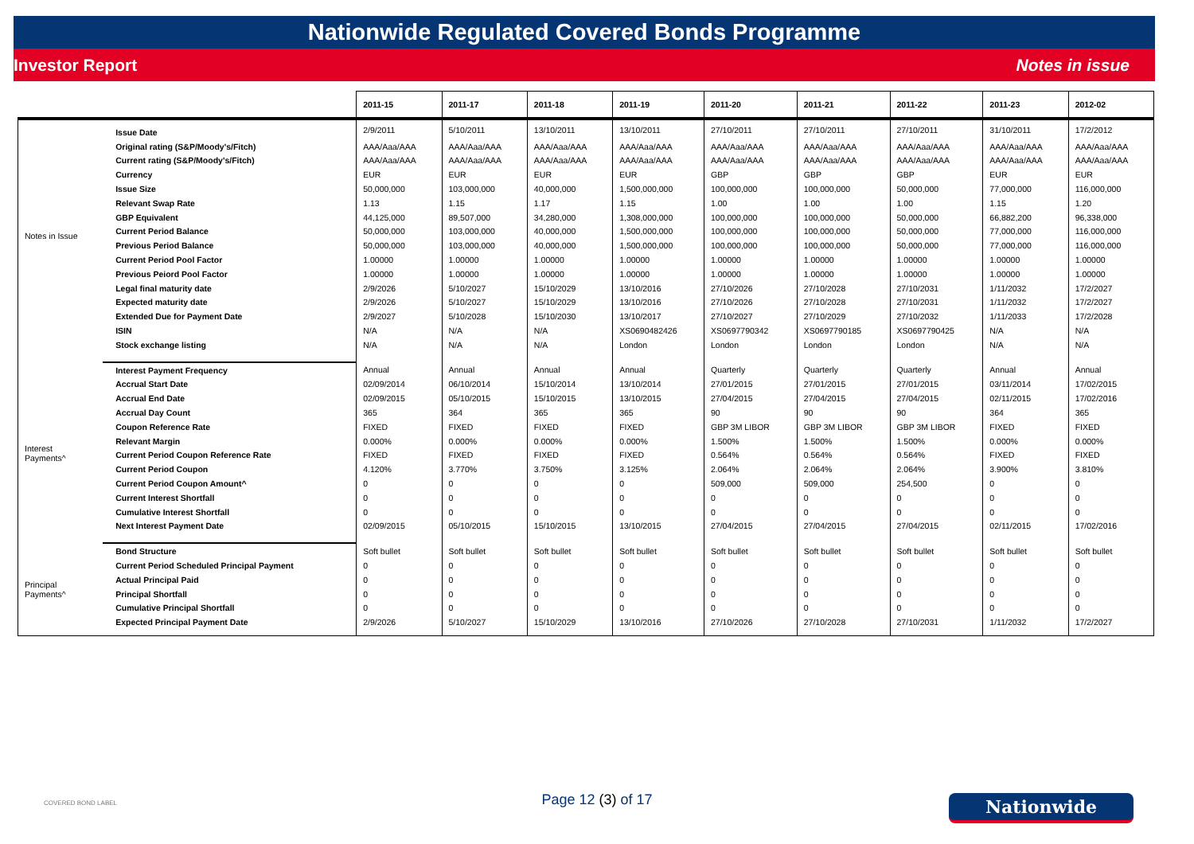Nationwide Regulated Covered Bonds Programme
Investor Report Notes in issue
| | | 2011-15 | 2011-17 | 2011-18 | 2011-19 | 2011-20 | 2011-21 | 2011-22 | 2011-23 | 2012-02 |
| --- | --- | --- | --- | --- | --- | --- | --- | --- | --- | --- |
| Notes in Issue | Issue Date | 2/9/2011 | 5/10/2011 | 13/10/2011 | 13/10/2011 | 27/10/2011 | 27/10/2011 | 27/10/2011 | 31/10/2011 | 17/2/2012 |
| | Original rating (S&P/Moody's/Fitch) | AAA/Aaa/AAA | AAA/Aaa/AAA | AAA/Aaa/AAA | AAA/Aaa/AAA | AAA/Aaa/AAA | AAA/Aaa/AAA | AAA/Aaa/AAA | AAA/Aaa/AAA | AAA/Aaa/AAA |
| | Current rating (S&P/Moody's/Fitch) | AAA/Aaa/AAA | AAA/Aaa/AAA | AAA/Aaa/AAA | AAA/Aaa/AAA | AAA/Aaa/AAA | AAA/Aaa/AAA | AAA/Aaa/AAA | AAA/Aaa/AAA | AAA/Aaa/AAA |
| | Currency | EUR | EUR | EUR | EUR | GBP | GBP | GBP | EUR | EUR |
| | Issue Size | 50,000,000 | 103,000,000 | 40,000,000 | 1,500,000,000 | 100,000,000 | 100,000,000 | 50,000,000 | 77,000,000 | 116,000,000 |
| | Relevant Swap Rate | 1.13 | 1.15 | 1.17 | 1.15 | 1.00 | 1.00 | 1.00 | 1.15 | 1.20 |
| | GBP Equivalent | 44,125,000 | 89,507,000 | 34,280,000 | 1,308,000,000 | 100,000,000 | 100,000,000 | 50,000,000 | 66,882,200 | 96,338,000 |
| | Current Period Balance | 50,000,000 | 103,000,000 | 40,000,000 | 1,500,000,000 | 100,000,000 | 100,000,000 | 50,000,000 | 77,000,000 | 116,000,000 |
| | Previous Period Balance | 50,000,000 | 103,000,000 | 40,000,000 | 1,500,000,000 | 100,000,000 | 100,000,000 | 50,000,000 | 77,000,000 | 116,000,000 |
| | Current Period Pool Factor | 1.00000 | 1.00000 | 1.00000 | 1.00000 | 1.00000 | 1.00000 | 1.00000 | 1.00000 | 1.00000 |
| | Previous Peiord Pool Factor | 1.00000 | 1.00000 | 1.00000 | 1.00000 | 1.00000 | 1.00000 | 1.00000 | 1.00000 | 1.00000 |
| | Legal final maturity date | 2/9/2026 | 5/10/2027 | 15/10/2029 | 13/10/2016 | 27/10/2026 | 27/10/2028 | 27/10/2031 | 1/11/2032 | 17/2/2027 |
| | Expected maturity date | 2/9/2026 | 5/10/2027 | 15/10/2029 | 13/10/2016 | 27/10/2026 | 27/10/2028 | 27/10/2031 | 1/11/2032 | 17/2/2027 |
| | Extended Due for Payment Date | 2/9/2027 | 5/10/2028 | 15/10/2030 | 13/10/2017 | 27/10/2027 | 27/10/2029 | 27/10/2032 | 1/11/2033 | 17/2/2028 |
| | ISIN | N/A | N/A | N/A | XS0690482426 | XS0697790342 | XS0697790185 | XS0697790425 | N/A | N/A |
| | Stock exchange listing | N/A | N/A | N/A | London | London | London | London | N/A | N/A |
| Interest Payments^ | Interest Payment Frequency | Annual | Annual | Annual | Annual | Quarterly | Quarterly | Quarterly | Annual | Annual |
| | Accrual Start Date | 02/09/2014 | 06/10/2014 | 15/10/2014 | 13/10/2014 | 27/01/2015 | 27/01/2015 | 27/01/2015 | 03/11/2014 | 17/02/2015 |
| | Accrual End Date | 02/09/2015 | 05/10/2015 | 15/10/2015 | 13/10/2015 | 27/04/2015 | 27/04/2015 | 27/04/2015 | 02/11/2015 | 17/02/2016 |
| | Accrual Day Count | 365 | 364 | 365 | 365 | 90 | 90 | 90 | 364 | 365 |
| | Coupon Reference Rate | FIXED | FIXED | FIXED | FIXED | GBP 3M LIBOR | GBP 3M LIBOR | GBP 3M LIBOR | FIXED | FIXED |
| | Relevant Margin | 0.000% | 0.000% | 0.000% | 0.000% | 1.500% | 1.500% | 1.500% | 0.000% | 0.000% |
| | Current Period Coupon Reference Rate | FIXED | FIXED | FIXED | FIXED | 0.564% | 0.564% | 0.564% | FIXED | FIXED |
| | Current Period Coupon | 4.120% | 3.770% | 3.750% | 3.125% | 2.064% | 2.064% | 2.064% | 3.900% | 3.810% |
| | Current Period Coupon Amount^ | 0 | 0 | 0 | 0 | 509,000 | 509,000 | 254,500 | 0 | 0 |
| | Current Interest Shortfall | 0 | 0 | 0 | 0 | 0 | 0 | 0 | 0 | 0 |
| | Cumulative Interest Shortfall | 0 | 0 | 0 | 0 | 0 | 0 | 0 | 0 | 0 |
| | Next Interest Payment Date | 02/09/2015 | 05/10/2015 | 15/10/2015 | 13/10/2015 | 27/04/2015 | 27/04/2015 | 27/04/2015 | 02/11/2015 | 17/02/2016 |
| Principal Payments^ | Bond Structure | Soft bullet | Soft bullet | Soft bullet | Soft bullet | Soft bullet | Soft bullet | Soft bullet | Soft bullet | Soft bullet |
| | Current Period Scheduled Principal Payment | 0 | 0 | 0 | 0 | 0 | 0 | 0 | 0 | 0 |
| | Actual Principal Paid | 0 | 0 | 0 | 0 | 0 | 0 | 0 | 0 | 0 |
| | Principal Shortfall | 0 | 0 | 0 | 0 | 0 | 0 | 0 | 0 | 0 |
| | Cumulative Principal Shortfall | 0 | 0 | 0 | 0 | 0 | 0 | 0 | 0 | 0 |
| | Expected Principal Payment Date | 2/9/2026 | 5/10/2027 | 15/10/2029 | 13/10/2016 | 27/10/2026 | 27/10/2028 | 27/10/2031 | 1/11/2032 | 17/2/2027 |
COVERED BOND LABEL Page 12 (3) of 17 Nationwide